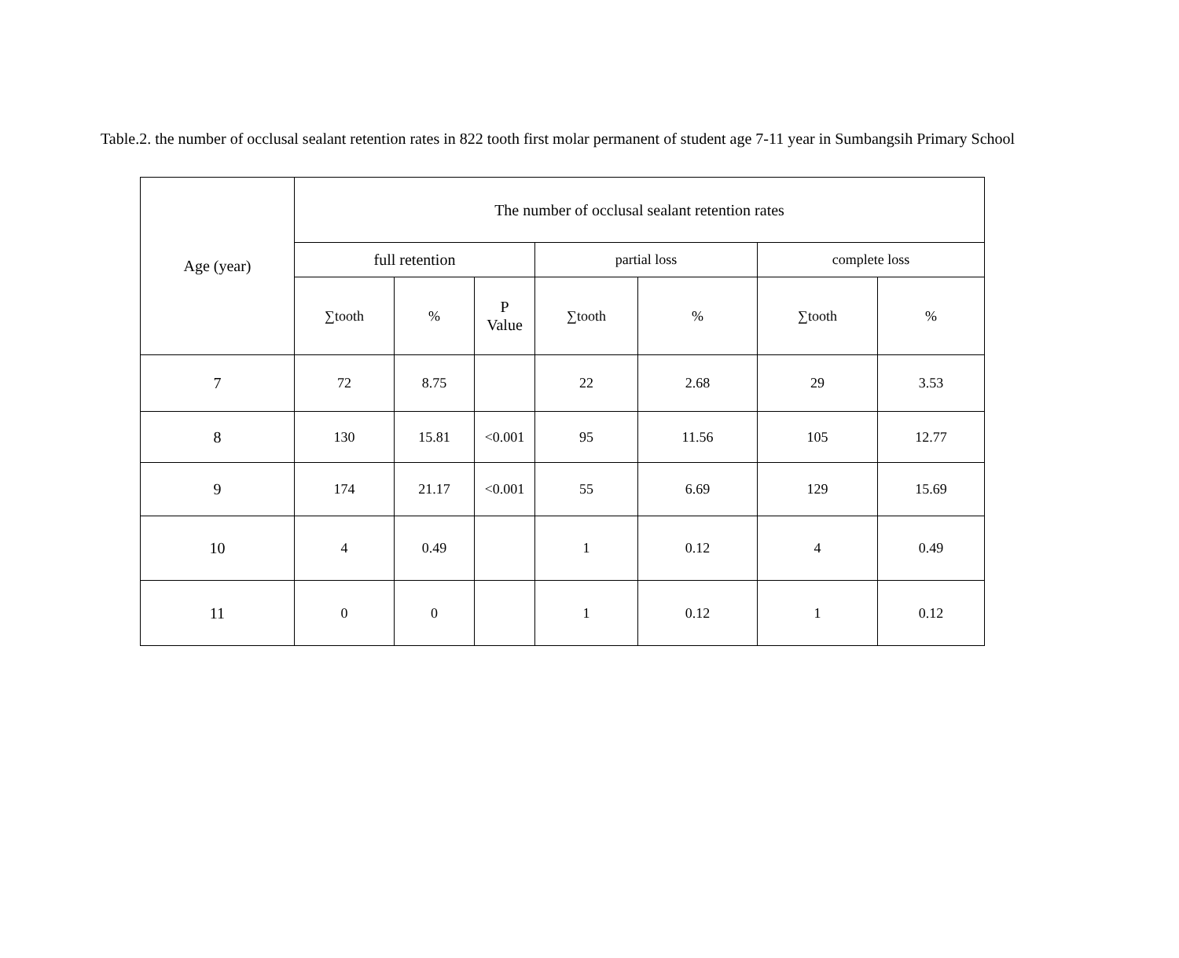Table.2. the number of occlusal sealant retention rates in 822 tooth first molar permanent of student age 7-11 year in Sumbangsih Primary School
| Age (year) | The number of occlusal sealant retention rates | | | | | | |
| --- | --- | --- | --- | --- | --- | --- | --- |
| | full retention | | | partial loss | | complete loss | |
| | ∑tooth | % | P Value | ∑tooth | % | ∑tooth | % |
| 7 | 72 | 8.75 | | 22 | 2.68 | 29 | 3.53 |
| 8 | 130 | 15.81 | <0.001 | 95 | 11.56 | 105 | 12.77 |
| 9 | 174 | 21.17 | <0.001 | 55 | 6.69 | 129 | 15.69 |
| 10 | 4 | 0.49 | | 1 | 0.12 | 4 | 0.49 |
| 11 | 0 | 0 | | 1 | 0.12 | 1 | 0.12 |